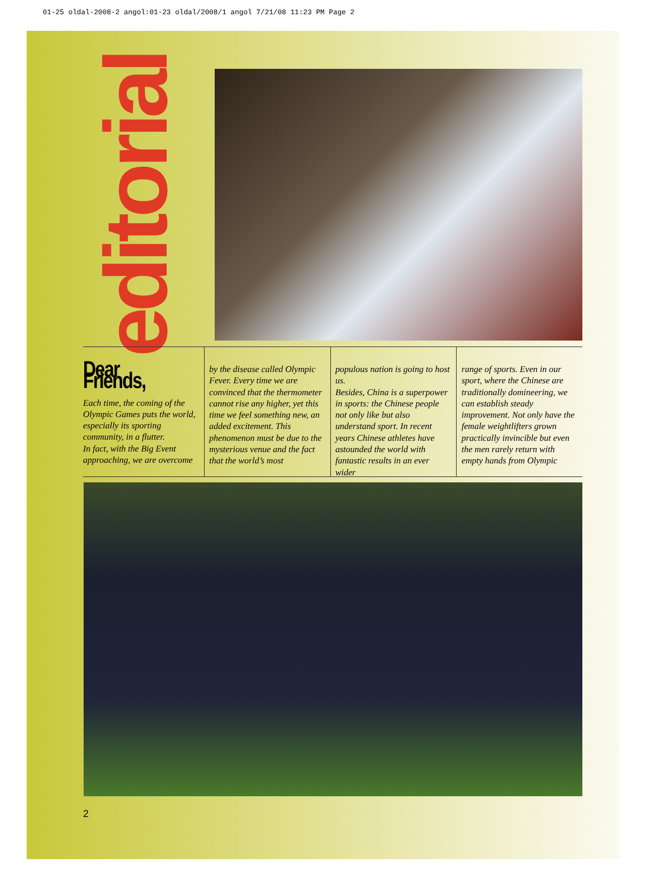01-25 oldal-2008-2 angol:01-23 oldal/2008/1 angol 7/21/08 11:23 PM Page 2
editorial
Dear Friends,
Each time, the coming of the Olympic Games puts the world, especially its sporting community, in a flutter.
In fact, with the Big Event approaching, we are overcome
by the disease called Olympic Fever. Every time we are convinced that the thermometer cannot rise any higher, yet this time we feel something new, an added excitement. This phenomenon must be due to the mysterious venue and the fact that the world’s most
populous nation is going to host us.
Besides, China is a superpower in sports: the Chinese people not only like but also understand sport. In recent years Chinese athletes have astounded the world with fantastic results in an ever wider
range of sports. Even in our sport, where the Chinese are traditionally domineering, we can establish steady improvement. Not only have the female weightlifters grown practically invincible but even the men rarely return with empty hands from Olympic
2